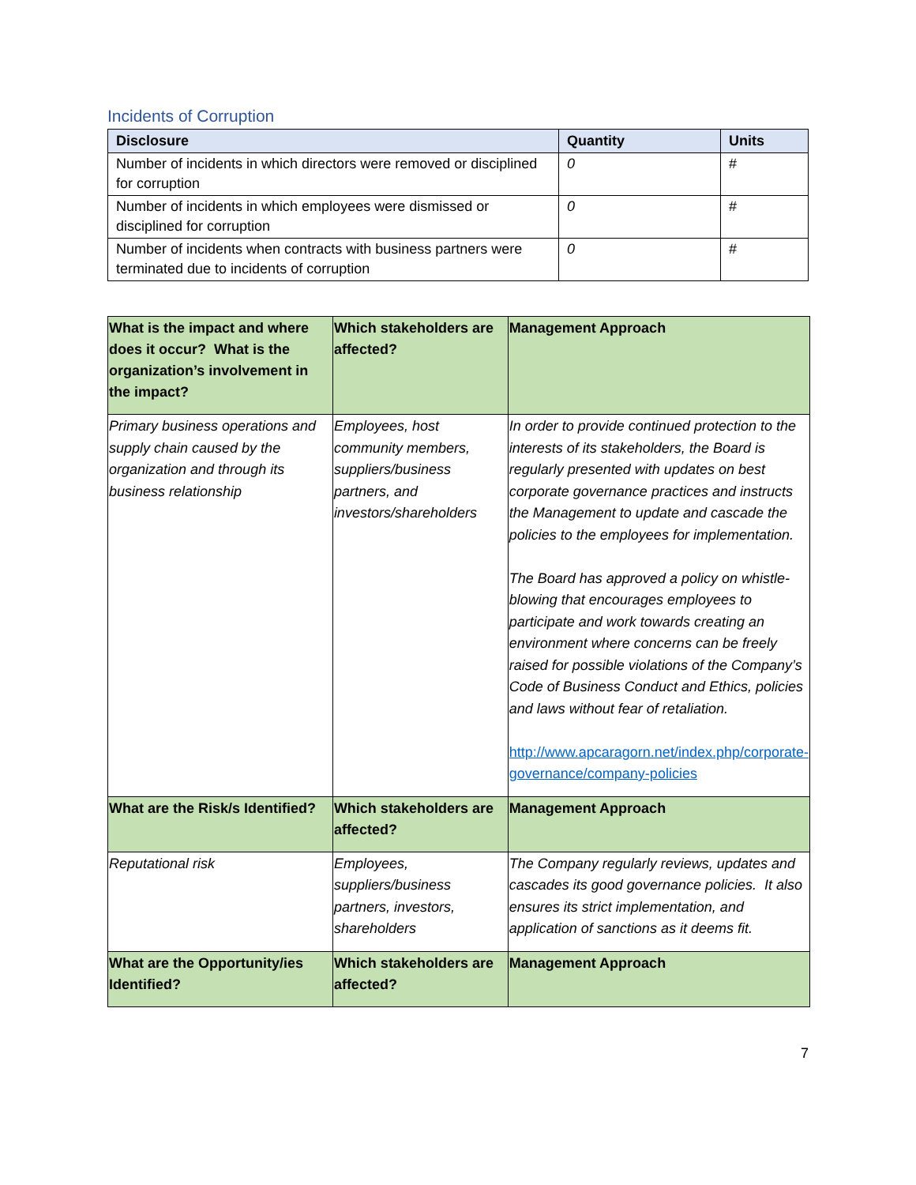Incidents of Corruption
| Disclosure | Quantity | Units |
| --- | --- | --- |
| Number of incidents in which directors were removed or disciplined for corruption | 0 | # |
| Number of incidents in which employees were dismissed or disciplined for corruption | 0 | # |
| Number of incidents when contracts with business partners were terminated due to incidents of corruption | 0 | # |
| What is the impact and where does it occur? What is the organization’s involvement in the impact? | Which stakeholders are affected? | Management Approach |
| --- | --- | --- |
| Primary business operations and supply chain caused by the organization and through its business relationship | Employees, host community members, suppliers/business partners, and investors/shareholders | In order to provide continued protection to the interests of its stakeholders, the Board is regularly presented with updates on best corporate governance practices and instructs the Management to update and cascade the policies to the employees for implementation. The Board has approved a policy on whistle-blowing that encourages employees to participate and work towards creating an environment where concerns can be freely raised for possible violations of the Company’s Code of Business Conduct and Ethics, policies and laws without fear of retaliation. http://www.apcaragorn.net/index.php/corporate-governance/company-policies |
| What are the Risk/s Identified? | Which stakeholders are affected? | Management Approach |
| Reputational risk | Employees, suppliers/business partners, investors, shareholders | The Company regularly reviews, updates and cascades its good governance policies. It also ensures its strict implementation, and application of sanctions as it deems fit. |
| What are the Opportunity/ies Identified? | Which stakeholders are affected? | Management Approach |
7